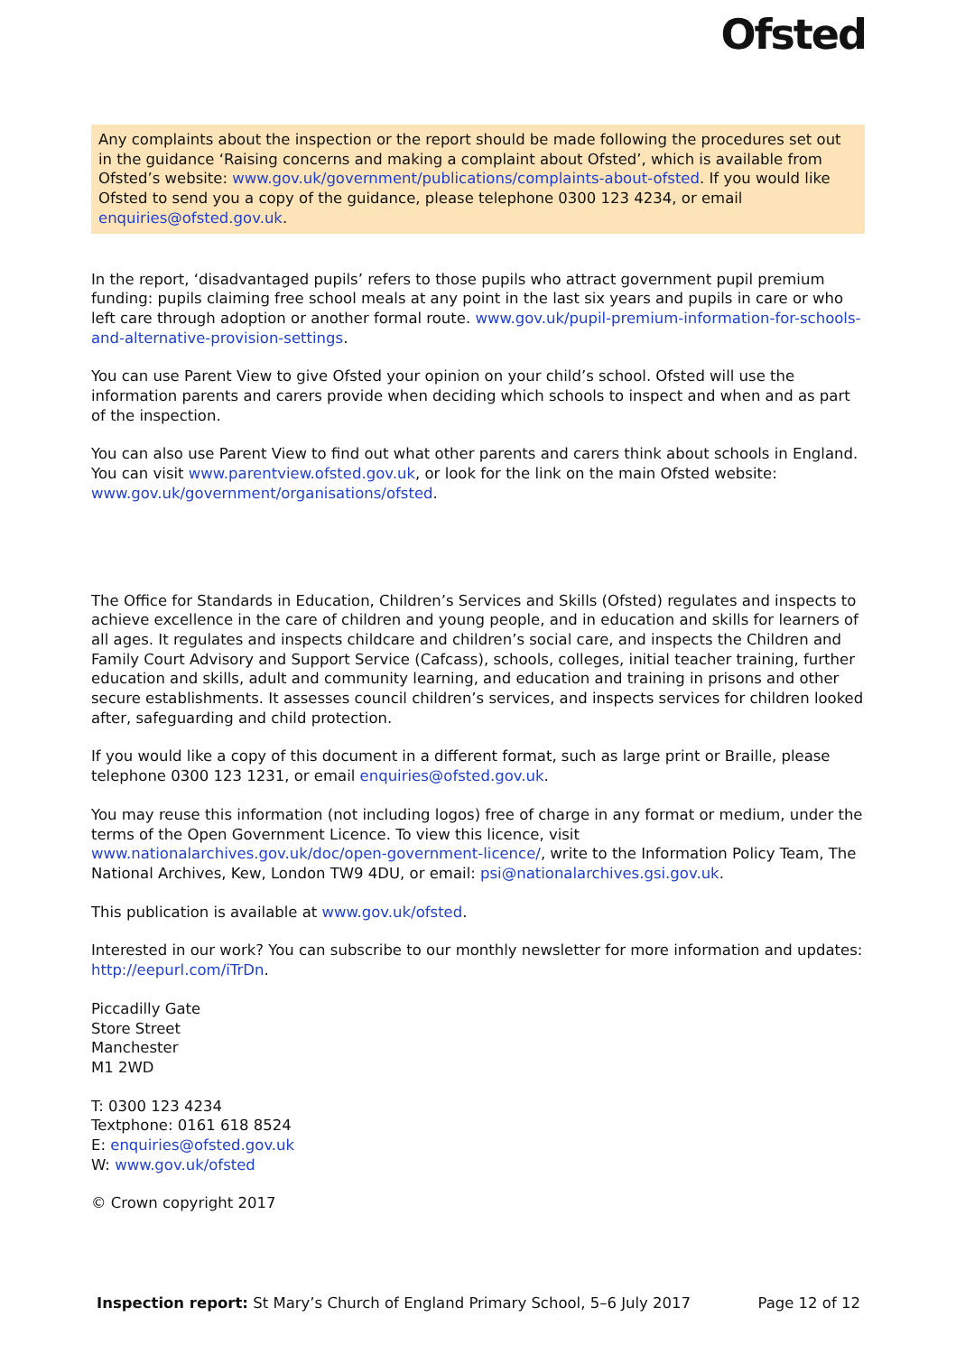Ofsted
Any complaints about the inspection or the report should be made following the procedures set out in the guidance ‘Raising concerns and making a complaint about Ofsted’, which is available from Ofsted’s website: www.gov.uk/government/publications/complaints-about-ofsted. If you would like Ofsted to send you a copy of the guidance, please telephone 0300 123 4234, or email enquiries@ofsted.gov.uk.
In the report, ‘disadvantaged pupils’ refers to those pupils who attract government pupil premium funding: pupils claiming free school meals at any point in the last six years and pupils in care or who left care through adoption or another formal route. www.gov.uk/pupil-premium-information-for-schools-and-alternative-provision-settings.
You can use Parent View to give Ofsted your opinion on your child’s school. Ofsted will use the information parents and carers provide when deciding which schools to inspect and when and as part of the inspection.
You can also use Parent View to find out what other parents and carers think about schools in England. You can visit www.parentview.ofsted.gov.uk, or look for the link on the main Ofsted website: www.gov.uk/government/organisations/ofsted.
The Office for Standards in Education, Children’s Services and Skills (Ofsted) regulates and inspects to achieve excellence in the care of children and young people, and in education and skills for learners of all ages. It regulates and inspects childcare and children’s social care, and inspects the Children and Family Court Advisory and Support Service (Cafcass), schools, colleges, initial teacher training, further education and skills, adult and community learning, and education and training in prisons and other secure establishments. It assesses council children’s services, and inspects services for children looked after, safeguarding and child protection.
If you would like a copy of this document in a different format, such as large print or Braille, please telephone 0300 123 1231, or email enquiries@ofsted.gov.uk.
You may reuse this information (not including logos) free of charge in any format or medium, under the terms of the Open Government Licence. To view this licence, visit www.nationalarchives.gov.uk/doc/open-government-licence/, write to the Information Policy Team, The National Archives, Kew, London TW9 4DU, or email: psi@nationalarchives.gsi.gov.uk.
This publication is available at www.gov.uk/ofsted.
Interested in our work? You can subscribe to our monthly newsletter for more information and updates: http://eepurl.com/iTrDn.
Piccadilly Gate
Store Street
Manchester
M1 2WD
T: 0300 123 4234
Textphone: 0161 618 8524
E: enquiries@ofsted.gov.uk
W: www.gov.uk/ofsted
© Crown copyright 2017
Inspection report: St Mary’s Church of England Primary School, 5–6 July 2017 Page 12 of 12